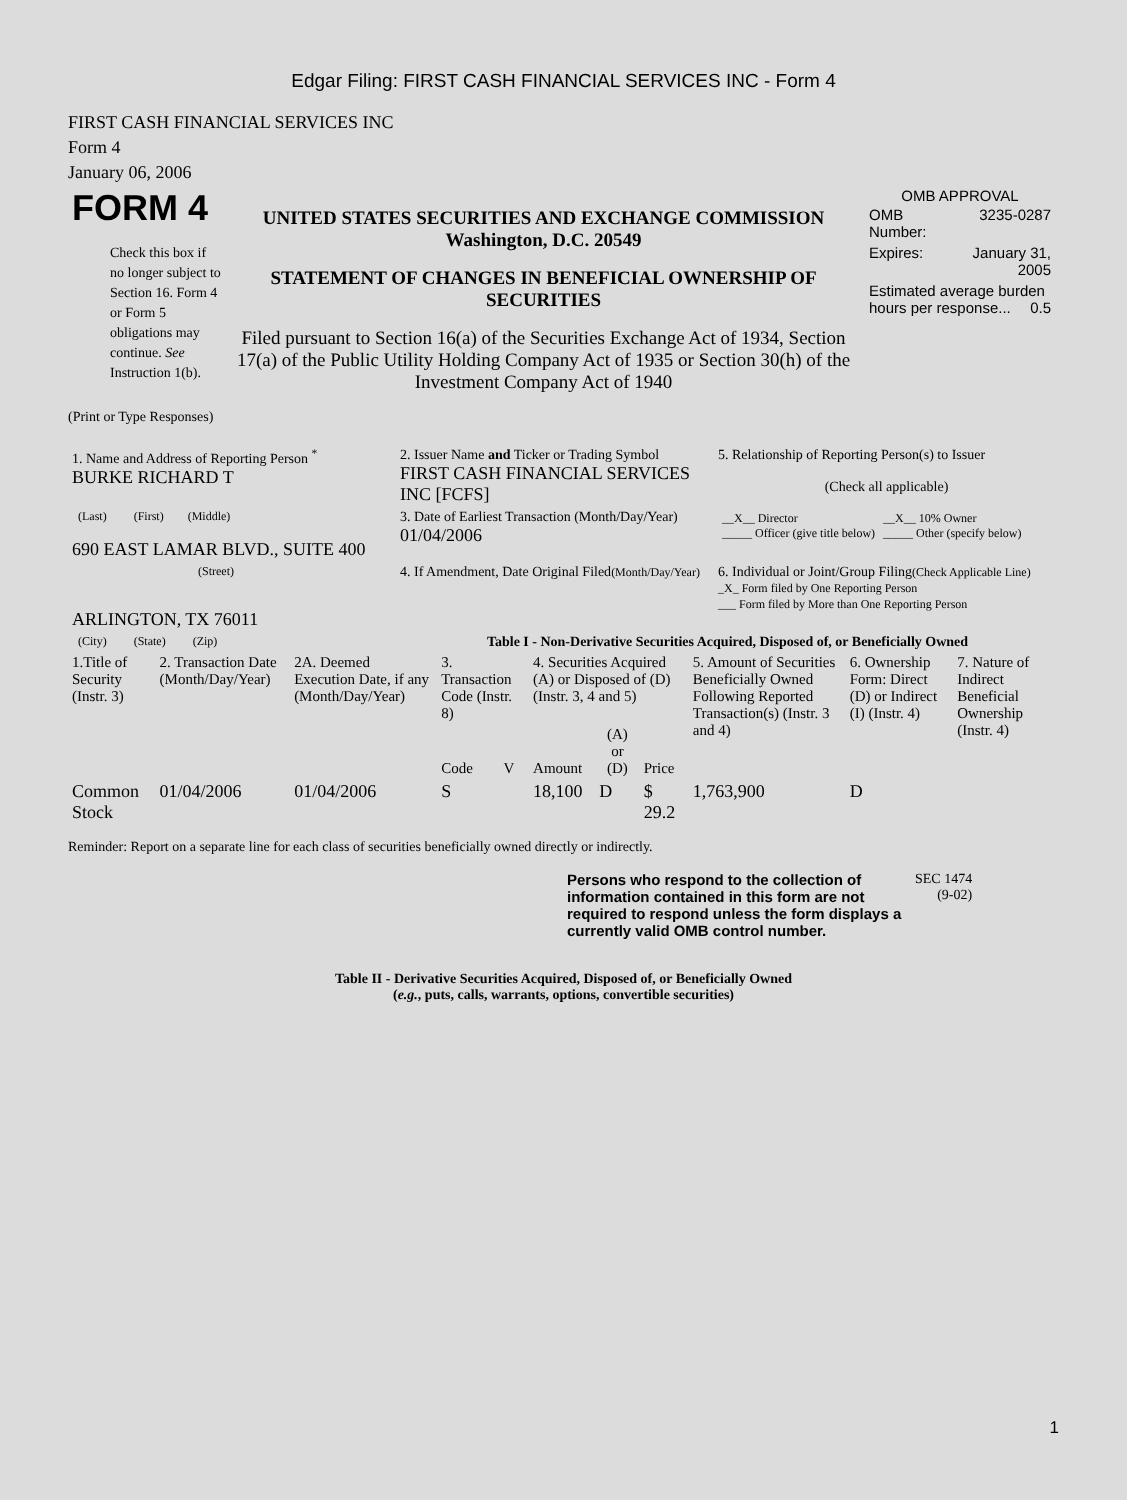Edgar Filing: FIRST CASH FINANCIAL SERVICES INC - Form 4
FIRST CASH FINANCIAL SERVICES INC
Form 4
January 06, 2006
| FORM 4 Check this box if no longer subject to Section 16. Form 4 or Form 5 obligations may continue. See Instruction 1(b). | UNITED STATES SECURITIES AND EXCHANGE COMMISSION Washington, D.C. 20549 STATEMENT OF CHANGES IN BENEFICIAL OWNERSHIP OF SECURITIES Filed pursuant to Section 16(a) of the Securities Exchange Act of 1934, Section 17(a) of the Public Utility Holding Company Act of 1935 or Section 30(h) of the Investment Company Act of 1940 | OMB APPROVAL / OMB Number: / 3235-0287 / / Expires: / January 31, 2005 / / Estimated average burden hours per response... 0.5 / / |
(Print or Type Responses)
| 1. Name and Address of Reporting Person <sup>*</sup> BURKE RICHARD T | 2. Issuer Name and Ticker or Trading Symbol FIRST CASH FINANCIAL SERVICES INC [FCFS] | 5. Relationship of Reporting Person(s) to Issuer (Check all applicable) |
| (Last) (First) (Middle) 690 EAST LAMAR BLVD., SUITE 400 | 3. Date of Earliest Transaction (Month/Day/Year) 01/04/2006 | / __X__ Director _____ Officer (give title below) / __X__ 10% Owner _____ Other (specify below) / |
| (Street) ARLINGTON, TX 76011 | 4. If Amendment, Date Original Filed (Month/Day/Year) | 6. Individual or Joint/Group Filing (Check Applicable Line) _X_ Form filed by One Reporting Person ___ Form filed by More than One Reporting Person |
| (City) (State) (Zip) | Table I - Non-Derivative Securities Acquired, Disposed of, or Beneficially Owned | |
| 1.Title of Security (Instr. 3) | 2. Transaction Date (Month/Day/Year) | 2A. Deemed Execution Date, if any (Month/Day/Year) | 3. Transaction Code (Instr. 8) | | 4. Securities Acquired (A) or Disposed of (D) (Instr. 3, 4 and 5) | | | 5. Amount of Securities Beneficially Owned Following Reported Transaction(s) (Instr. 3 and 4) | 6. Ownership Form: Direct (D) or Indirect (I) (Instr. 4) | 7. Nature of Indirect Beneficial Ownership (Instr. 4) |
| | | | Code | V | Amount | (A) or (D) | Price | | | |
| Common Stock | 01/04/2006 | 01/04/2006 | S | | 18,100 | D | $ 29.2 | 1,763,900 | D | |
Reminder: Report on a separate line for each class of securities beneficially owned directly or indirectly.
| Persons who respond to the collection of information contained in this form are not required to respond unless the form displays a currently valid OMB control number. | SEC 1474 (9-02) |
Table II - Derivative Securities Acquired, Disposed of, or Beneficially Owned
(e.g., puts, calls, warrants, options, convertible securities)
1